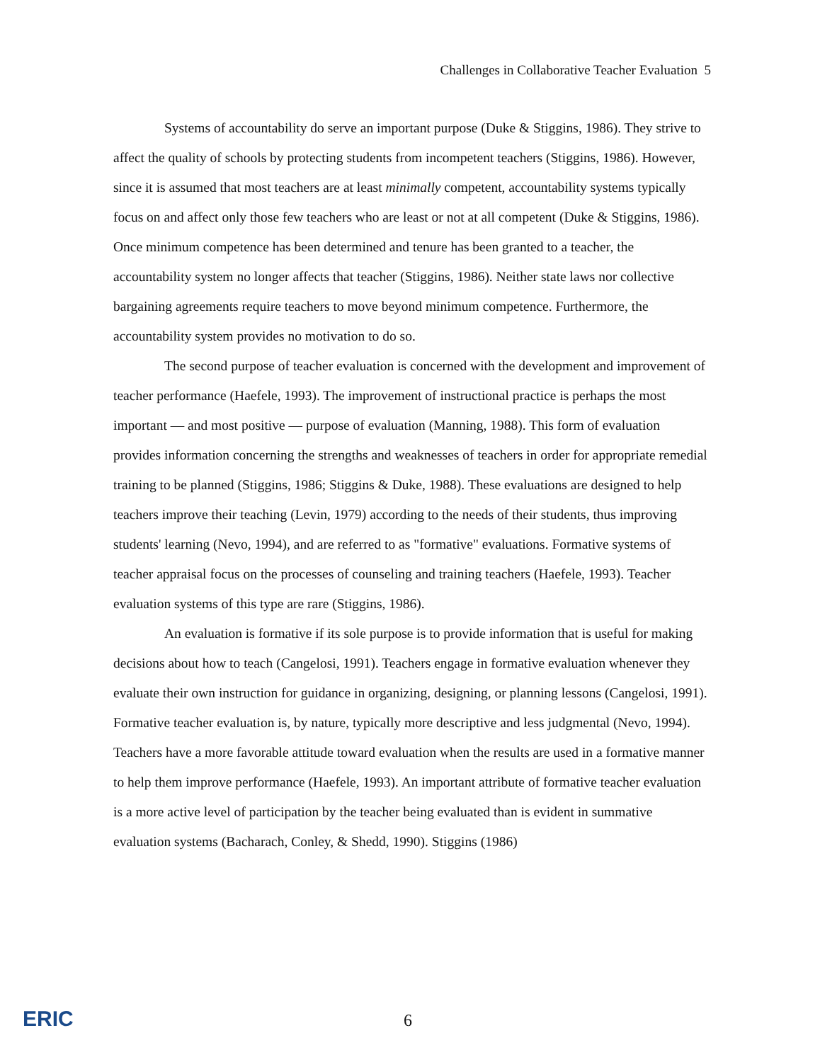Challenges in Collaborative Teacher Evaluation 5
Systems of accountability do serve an important purpose (Duke & Stiggins, 1986). They strive to affect the quality of schools by protecting students from incompetent teachers (Stiggins, 1986). However, since it is assumed that most teachers are at least minimally competent, accountability systems typically focus on and affect only those few teachers who are least or not at all competent (Duke & Stiggins, 1986). Once minimum competence has been determined and tenure has been granted to a teacher, the accountability system no longer affects that teacher (Stiggins, 1986). Neither state laws nor collective bargaining agreements require teachers to move beyond minimum competence. Furthermore, the accountability system provides no motivation to do so.
The second purpose of teacher evaluation is concerned with the development and improvement of teacher performance (Haefele, 1993). The improvement of instructional practice is perhaps the most important — and most positive — purpose of evaluation (Manning, 1988). This form of evaluation provides information concerning the strengths and weaknesses of teachers in order for appropriate remedial training to be planned (Stiggins, 1986; Stiggins & Duke, 1988). These evaluations are designed to help teachers improve their teaching (Levin, 1979) according to the needs of their students, thus improving students' learning (Nevo, 1994), and are referred to as "formative" evaluations. Formative systems of teacher appraisal focus on the processes of counseling and training teachers (Haefele, 1993). Teacher evaluation systems of this type are rare (Stiggins, 1986).
An evaluation is formative if its sole purpose is to provide information that is useful for making decisions about how to teach (Cangelosi, 1991). Teachers engage in formative evaluation whenever they evaluate their own instruction for guidance in organizing, designing, or planning lessons (Cangelosi, 1991). Formative teacher evaluation is, by nature, typically more descriptive and less judgmental (Nevo, 1994). Teachers have a more favorable attitude toward evaluation when the results are used in a formative manner to help them improve performance (Haefele, 1993). An important attribute of formative teacher evaluation is a more active level of participation by the teacher being evaluated than is evident in summative evaluation systems (Bacharach, Conley, & Shedd, 1990). Stiggins (1986)
ERIC 6